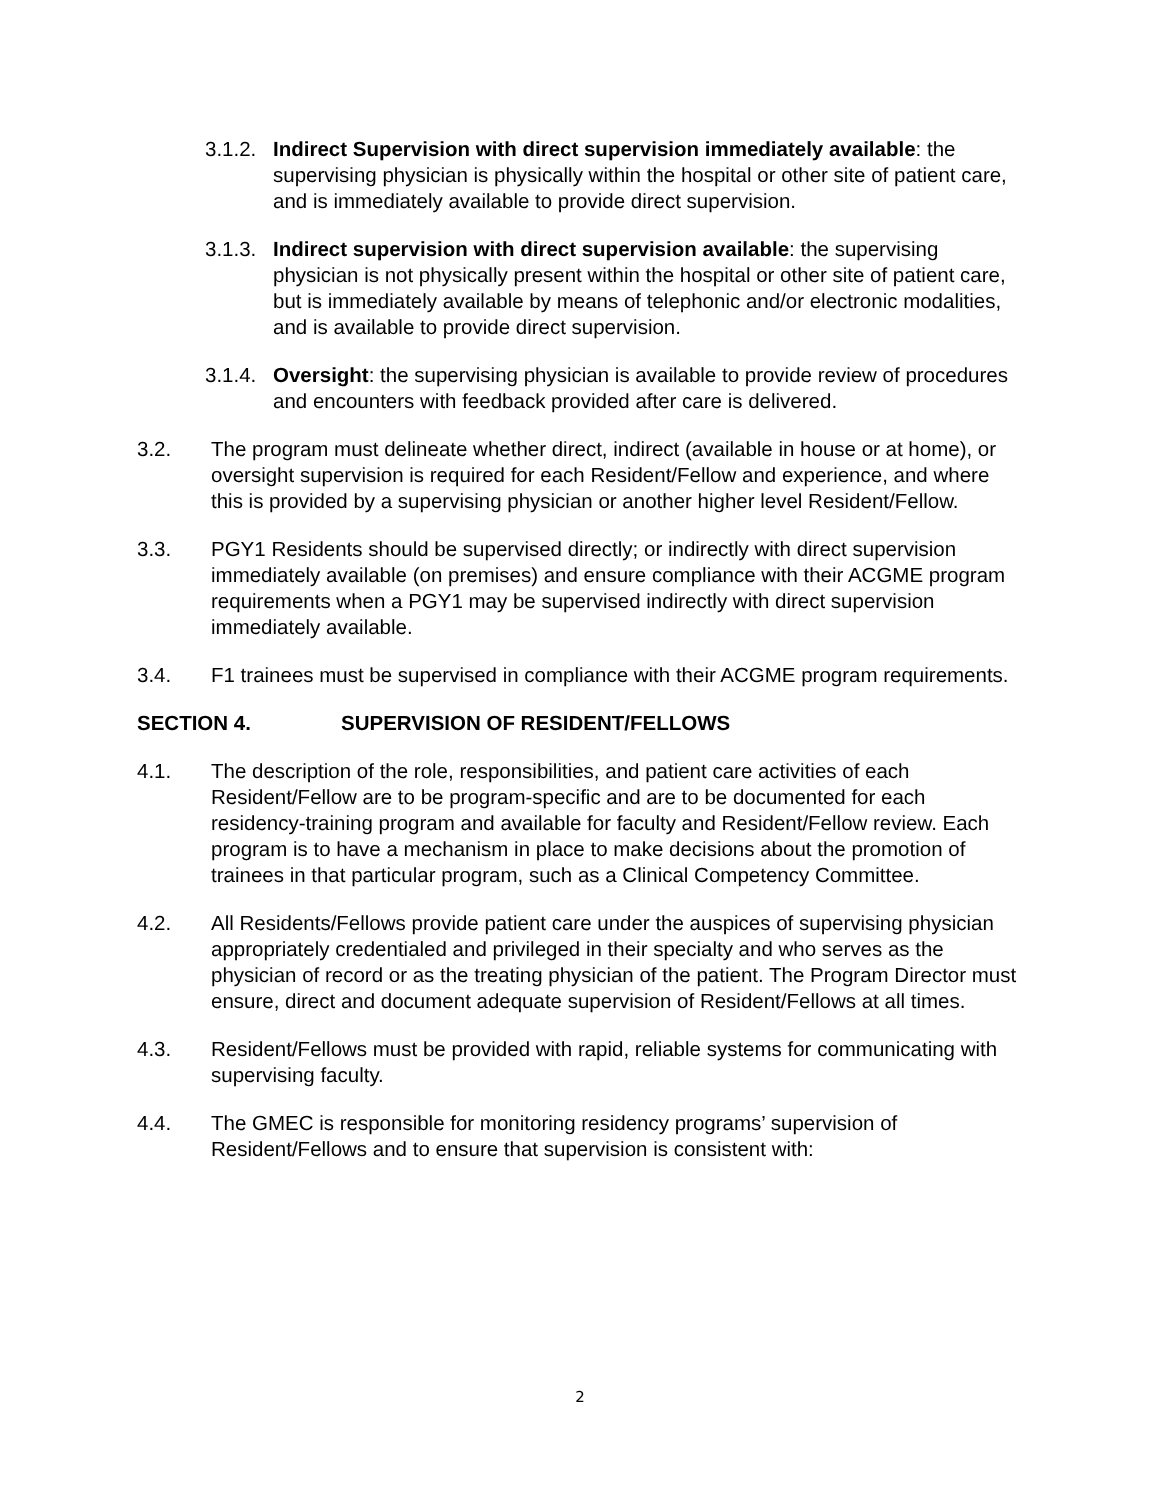3.1.2.
Indirect Supervision with direct supervision immediately available: the supervising physician is physically within the hospital or other site of patient care, and is immediately available to provide direct supervision.
3.1.3.
Indirect supervision with direct supervision available: the supervising physician is not physically present within the hospital or other site of patient care, but is immediately available by means of telephonic and/or electronic modalities, and is available to provide direct supervision.
3.1.4.
Oversight: the supervising physician is available to provide review of procedures and encounters with feedback provided after care is delivered.
3.2. The program must delineate whether direct, indirect (available in house or at home), or oversight supervision is required for each Resident/Fellow and experience, and where this is provided by a supervising physician or another higher level Resident/Fellow.
3.3. PGY1 Residents should be supervised directly; or indirectly with direct supervision immediately available (on premises) and ensure compliance with their ACGME program requirements when a PGY1 may be supervised indirectly with direct supervision immediately available.
3.4. F1 trainees must be supervised in compliance with their ACGME program requirements.
SECTION 4. SUPERVISION OF RESIDENT/FELLOWS
4.1. The description of the role, responsibilities, and patient care activities of each Resident/Fellow are to be program-specific and are to be documented for each residency-training program and available for faculty and Resident/Fellow review. Each program is to have a mechanism in place to make decisions about the promotion of trainees in that particular program, such as a Clinical Competency Committee.
4.2. All Residents/Fellows provide patient care under the auspices of supervising physician appropriately credentialed and privileged in their specialty and who serves as the physician of record or as the treating physician of the patient. The Program Director must ensure, direct and document adequate supervision of Resident/Fellows at all times.
4.3. Resident/Fellows must be provided with rapid, reliable systems for communicating with supervising faculty.
4.4. The GMEC is responsible for monitoring residency programs’ supervision of Resident/Fellows and to ensure that supervision is consistent with:
2